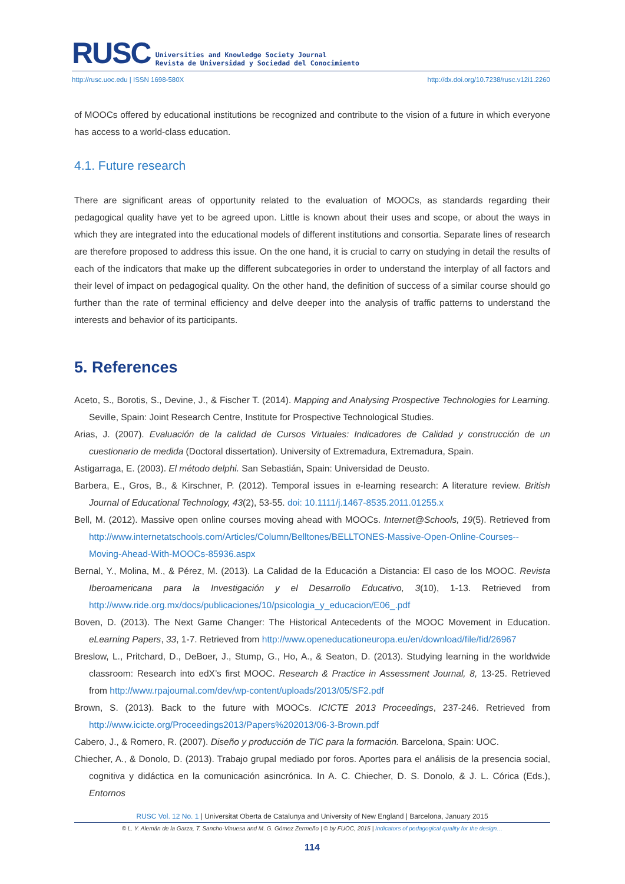RUSC
Universities and Knowledge Society Journal
Revista de Universidad y Sociedad del Conocimiento
http://rusc.uoc.edu | ISSN 1698-580X http://dx.doi.org/10.7238/rusc.v12i1.2260
of MOOCs offered by educational institutions be recognized and contribute to the vision of a future in which everyone has access to a world-class education.
4.1. Future research
There are significant areas of opportunity related to the evaluation of MOOCs, as standards regarding their pedagogical quality have yet to be agreed upon. Little is known about their uses and scope, or about the ways in which they are integrated into the educational models of different institutions and consortia. Separate lines of research are therefore proposed to address this issue. On the one hand, it is crucial to carry on studying in detail the results of each of the indicators that make up the different subcategories in order to understand the interplay of all factors and their level of impact on pedagogical quality. On the other hand, the definition of success of a similar course should go further than the rate of terminal efficiency and delve deeper into the analysis of traffic patterns to understand the interests and behavior of its participants.
5. References
Aceto, S., Borotis, S., Devine, J., & Fischer T. (2014). Mapping and Analysing Prospective Technologies for Learning. Seville, Spain: Joint Research Centre, Institute for Prospective Technological Studies.
Arias, J. (2007). Evaluación de la calidad de Cursos Virtuales: Indicadores de Calidad y construcción de un cuestionario de medida (Doctoral dissertation). University of Extremadura, Extremadura, Spain.
Astigarraga, E. (2003). El método delphi. San Sebastián, Spain: Universidad de Deusto.
Barbera, E., Gros, B., & Kirschner, P. (2012). Temporal issues in e-learning research: A literature review. British Journal of Educational Technology, 43(2), 53-55. doi: 10.1111/j.1467-8535.2011.01255.x
Bell, M. (2012). Massive open online courses moving ahead with MOOCs. Internet@Schools, 19(5). Retrieved from http://www.internetatschools.com/Articles/Column/Belltones/BELLTONES-Massive-Open-Online-Courses--Moving-Ahead-With-MOOCs-85936.aspx
Bernal, Y., Molina, M., & Pérez, M. (2013). La Calidad de la Educación a Distancia: El caso de los MOOC. Revista Iberoamericana para la Investigación y el Desarrollo Educativo, 3(10), 1-13. Retrieved from http://www.ride.org.mx/docs/publicaciones/10/psicologia_y_educacion/E06_.pdf
Boven, D. (2013). The Next Game Changer: The Historical Antecedents of the MOOC Movement in Education. eLearning Papers, 33, 1-7. Retrieved from http://www.openeducationeuropa.eu/en/download/file/fid/26967
Breslow, L., Pritchard, D., DeBoer, J., Stump, G., Ho, A., & Seaton, D. (2013). Studying learning in the worldwide classroom: Research into edX’s first MOOC. Research & Practice in Assessment Journal, 8, 13-25. Retrieved from http://www.rpajournal.com/dev/wp-content/uploads/2013/05/SF2.pdf
Brown, S. (2013). Back to the future with MOOCs. ICICTE 2013 Proceedings, 237-246. Retrieved from http://www.icicte.org/Proceedings2013/Papers%202013/06-3-Brown.pdf
Cabero, J., & Romero, R. (2007). Diseño y producción de TIC para la formación. Barcelona, Spain: UOC.
Chiecher, A., & Donolo, D. (2013). Trabajo grupal mediado por foros. Aportes para el análisis de la presencia social, cognitiva y didáctica en la comunicación asincrónica. In A. C. Chiecher, D. S. Donolo, & J. L. Córica (Eds.), Entornos
RUSC Vol. 12 No. 1 | Universitat Oberta de Catalunya and University of New England | Barcelona, January 2015
© L. Y. Alemán de la Garza, T. Sancho-Vinuesa and M. G. Gómez Zermeño | © by FUOC, 2015 | Indicators of pedagogical quality for the design…
114